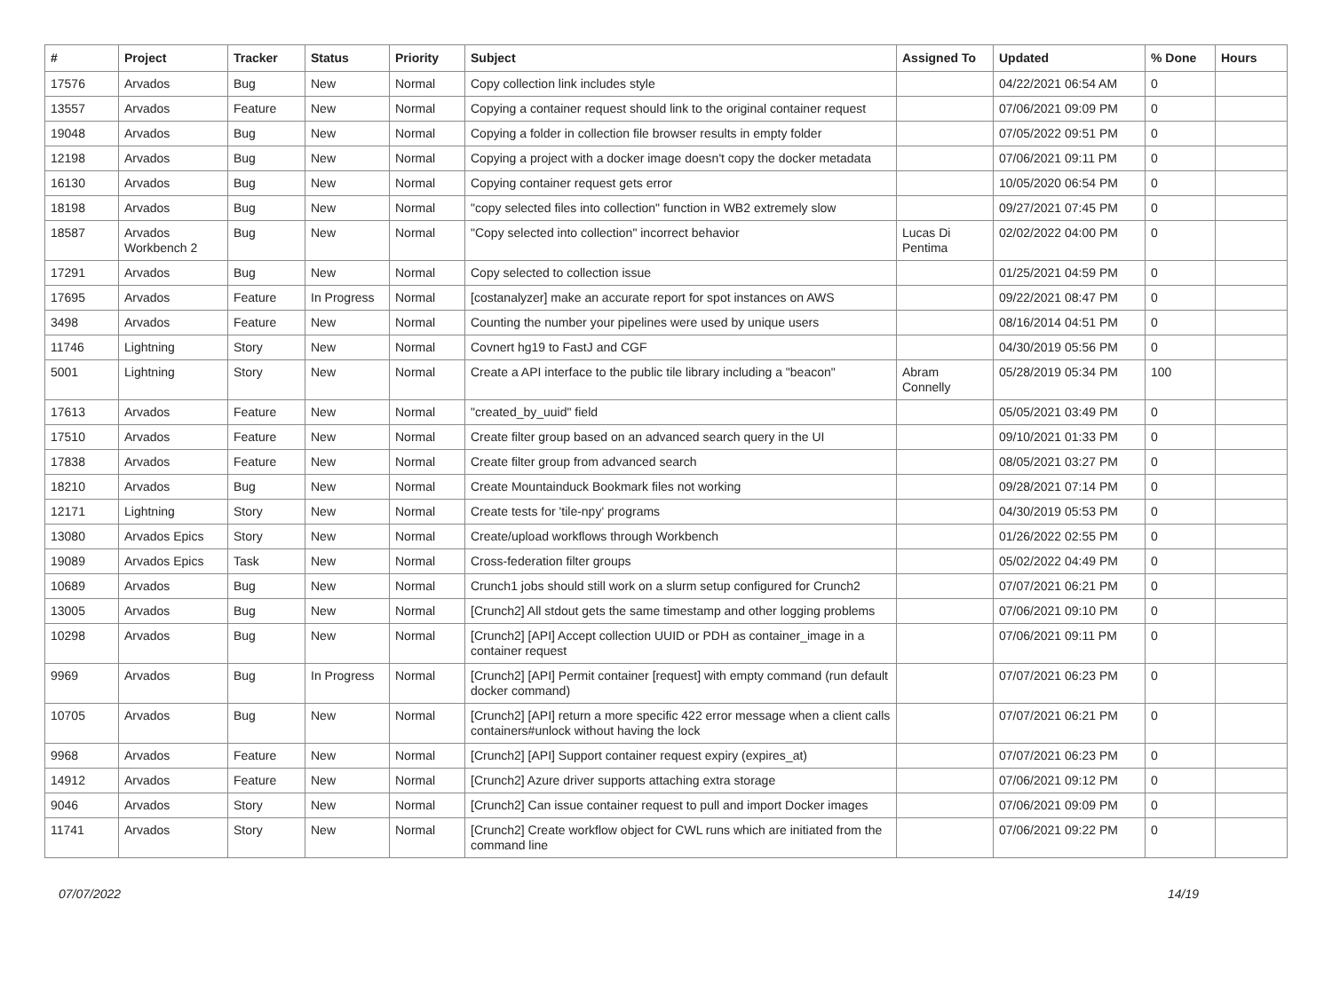| # | Project | Tracker | Status | Priority | Subject | Assigned To | Updated | % Done | Hours |
| --- | --- | --- | --- | --- | --- | --- | --- | --- | --- |
| 17576 | Arvados | Bug | New | Normal | Copy collection link includes style | | 04/22/2021 06:54 AM | 0 | |
| 13557 | Arvados | Feature | New | Normal | Copying a container request should link to the original container request | | 07/06/2021 09:09 PM | 0 | |
| 19048 | Arvados | Bug | New | Normal | Copying a folder in collection file browser results in empty folder | | 07/05/2022 09:51 PM | 0 | |
| 12198 | Arvados | Bug | New | Normal | Copying a project with a docker image doesn't copy the docker metadata | | 07/06/2021 09:11 PM | 0 | |
| 16130 | Arvados | Bug | New | Normal | Copying container request gets error | | 10/05/2020 06:54 PM | 0 | |
| 18198 | Arvados | Bug | New | Normal | "copy selected files into collection" function in WB2 extremely slow | | 09/27/2021 07:45 PM | 0 | |
| 18587 | Arvados Workbench 2 | Bug | New | Normal | "Copy selected into collection" incorrect behavior | Lucas Di Pentima | 02/02/2022 04:00 PM | 0 | |
| 17291 | Arvados | Bug | New | Normal | Copy selected to collection issue | | 01/25/2021 04:59 PM | 0 | |
| 17695 | Arvados | Feature | In Progress | Normal | [costanalyzer] make an accurate report for spot instances on AWS | | 09/22/2021 08:47 PM | 0 | |
| 3498 | Arvados | Feature | New | Normal | Counting the number your pipelines were used by unique users | | 08/16/2014 04:51 PM | 0 | |
| 11746 | Lightning | Story | New | Normal | Covnert hg19 to FastJ and CGF | | 04/30/2019 05:56 PM | 0 | |
| 5001 | Lightning | Story | New | Normal | Create a API interface to the public tile library including a "beacon" | Abram Connelly | 05/28/2019 05:34 PM | 100 | |
| 17613 | Arvados | Feature | New | Normal | "created_by_uuid" field | | 05/05/2021 03:49 PM | 0 | |
| 17510 | Arvados | Feature | New | Normal | Create filter group based on an advanced search query in the UI | | 09/10/2021 01:33 PM | 0 | |
| 17838 | Arvados | Feature | New | Normal | Create filter group from advanced search | | 08/05/2021 03:27 PM | 0 | |
| 18210 | Arvados | Bug | New | Normal | Create Mountainduck Bookmark files not working | | 09/28/2021 07:14 PM | 0 | |
| 12171 | Lightning | Story | New | Normal | Create tests for 'tile-npy' programs | | 04/30/2019 05:53 PM | 0 | |
| 13080 | Arvados Epics | Story | New | Normal | Create/upload workflows through Workbench | | 01/26/2022 02:55 PM | 0 | |
| 19089 | Arvados Epics | Task | New | Normal | Cross-federation filter groups | | 05/02/2022 04:49 PM | 0 | |
| 10689 | Arvados | Bug | New | Normal | Crunch1 jobs should still work on a slurm setup configured for Crunch2 | | 07/07/2021 06:21 PM | 0 | |
| 13005 | Arvados | Bug | New | Normal | [Crunch2] All stdout gets the same timestamp and other logging problems | | 07/06/2021 09:10 PM | 0 | |
| 10298 | Arvados | Bug | New | Normal | [Crunch2] [API] Accept collection UUID or PDH as container_image in a container request | | 07/06/2021 09:11 PM | 0 | |
| 9969 | Arvados | Bug | In Progress | Normal | [Crunch2] [API] Permit container [request] with empty command (run default docker command) | | 07/07/2021 06:23 PM | 0 | |
| 10705 | Arvados | Bug | New | Normal | [Crunch2] [API] return a more specific 422 error message when a client calls containers#unlock without having the lock | | 07/07/2021 06:21 PM | 0 | |
| 9968 | Arvados | Feature | New | Normal | [Crunch2] [API] Support container request expiry (expires_at) | | 07/07/2021 06:23 PM | 0 | |
| 14912 | Arvados | Feature | New | Normal | [Crunch2] Azure driver supports attaching extra storage | | 07/06/2021 09:12 PM | 0 | |
| 9046 | Arvados | Story | New | Normal | [Crunch2] Can issue container request to pull and import Docker images | | 07/06/2021 09:09 PM | 0 | |
| 11741 | Arvados | Story | New | Normal | [Crunch2] Create workflow object for CWL runs which are initiated from the command line | | 07/06/2021 09:22 PM | 0 | |
07/07/2022 14/19